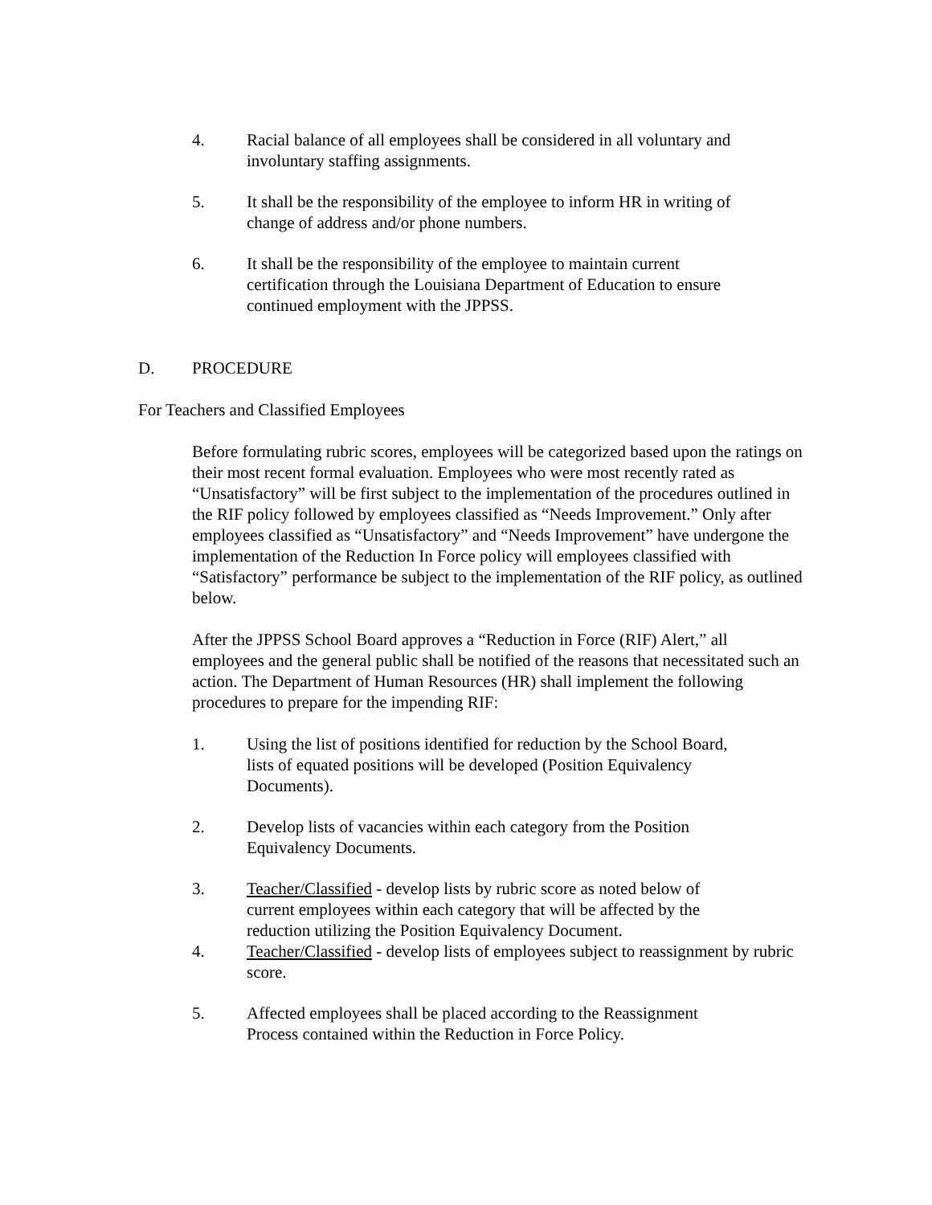4. Racial balance of all employees shall be considered in all voluntary and involuntary staffing assignments.
5. It shall be the responsibility of the employee to inform HR in writing of change of address and/or phone numbers.
6. It shall be the responsibility of the employee to maintain current certification through the Louisiana Department of Education to ensure continued employment with the JPPSS.
D. PROCEDURE
For Teachers and Classified Employees
Before formulating rubric scores, employees will be categorized based upon the ratings on their most recent formal evaluation. Employees who were most recently rated as “Unsatisfactory” will be first subject to the implementation of the procedures outlined in the RIF policy followed by employees classified as “Needs Improvement.” Only after employees classified as “Unsatisfactory” and “Needs Improvement” have undergone the implementation of the Reduction In Force policy will employees classified with “Satisfactory” performance be subject to the implementation of the RIF policy, as outlined below.
After the JPPSS School Board approves a “Reduction in Force (RIF) Alert,” all employees and the general public shall be notified of the reasons that necessitated such an action. The Department of Human Resources (HR) shall implement the following procedures to prepare for the impending RIF:
1. Using the list of positions identified for reduction by the School Board, lists of equated positions will be developed (Position Equivalency Documents).
2. Develop lists of vacancies within each category from the Position Equivalency Documents.
3. Teacher/Classified - develop lists by rubric score as noted below of current employees within each category that will be affected by the reduction utilizing the Position Equivalency Document.
4. Teacher/Classified - develop lists of employees subject to reassignment by rubric score.
5. Affected employees shall be placed according to the Reassignment Process contained within the Reduction in Force Policy.